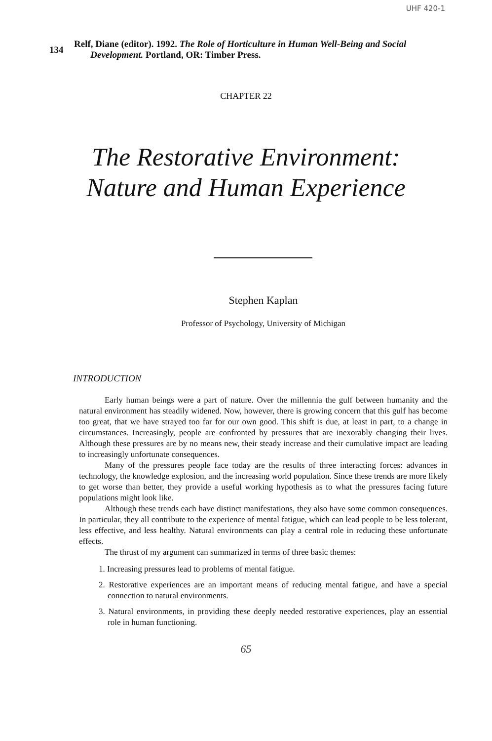UHF 420-1
134
Relf, Diane (editor). 1992. The Role of Horticulture in Human Well-Being and Social
Development. Portland, OR: Timber Press.
CHAPTER 22
The Restorative Environment:
Nature and Human Experience
Stephen Kaplan
Professor of Psychology, University of Michigan
INTRODUCTION
Early human beings were a part of nature. Over the millennia the gulf between humanity and the natural environment has steadily widened. Now, however, there is growing concern that this gulf has become too great, that we have strayed too far for our own good. This shift is due, at least in part, to a change in circumstances. Increasingly, people are confronted by pressures that are inexorably changing their lives. Although these pressures are by no means new, their steady increase and their cumulative impact are leading to increasingly unfortunate consequences.
Many of the pressures people face today are the results of three interacting forces: advances in technology, the knowledge explosion, and the increasing world population. Since these trends are more likely to get worse than better, they provide a useful working hypothesis as to what the pressures facing future populations might look like.
Although these trends each have distinct manifestations, they also have some common consequences. In particular, they all contribute to the experience of mental fatigue, which can lead people to be less tolerant, less effective, and less healthy. Natural environments can play a central role in reducing these unfortunate effects.
The thrust of my argument can summarized in terms of three basic themes:
1. Increasing pressures lead to problems of mental fatigue.
2. Restorative experiences are an important means of reducing mental fatigue, and have a special connection to natural environments.
3. Natural environments, in providing these deeply needed restorative experiences, play an essential role in human functioning.
65